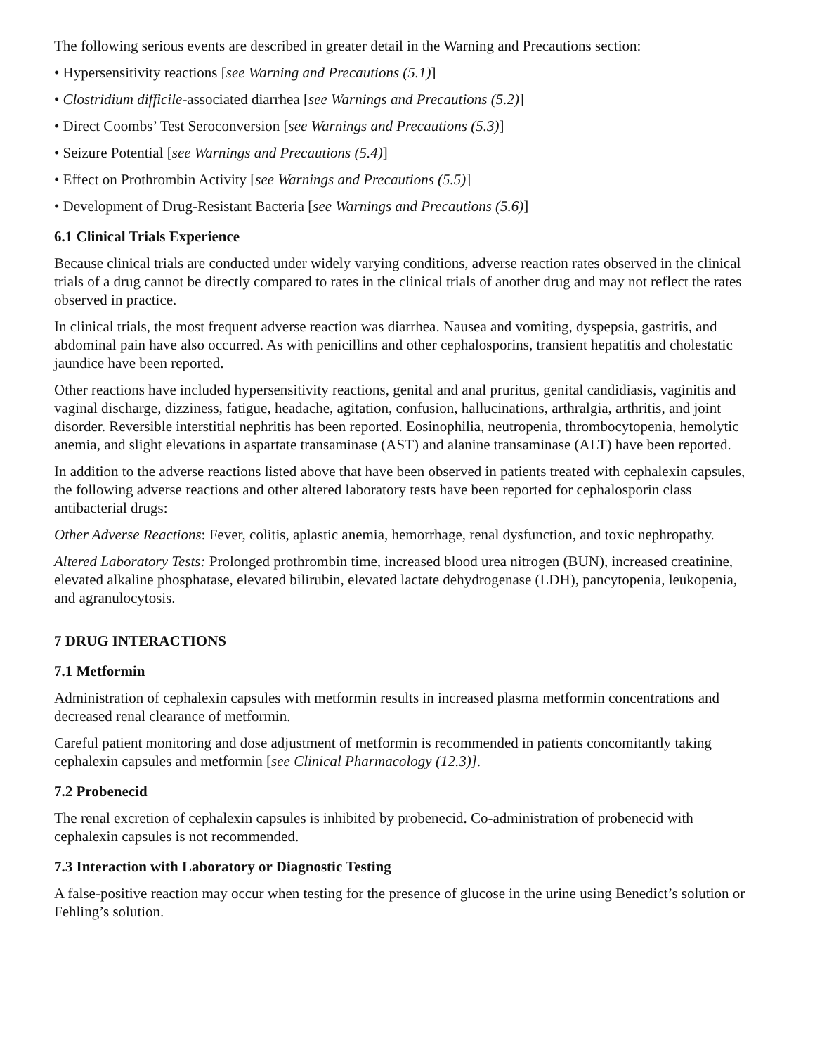The following serious events are described in greater detail in the Warning and Precautions section:
• Hypersensitivity reactions [see Warning and Precautions (5.1)]
• Clostridium difficile-associated diarrhea [see Warnings and Precautions (5.2)]
• Direct Coombs’ Test Seroconversion [see Warnings and Precautions (5.3)]
• Seizure Potential [see Warnings and Precautions (5.4)]
• Effect on Prothrombin Activity [see Warnings and Precautions (5.5)]
• Development of Drug-Resistant Bacteria [see Warnings and Precautions (5.6)]
6.1 Clinical Trials Experience
Because clinical trials are conducted under widely varying conditions, adverse reaction rates observed in the clinical trials of a drug cannot be directly compared to rates in the clinical trials of another drug and may not reflect the rates observed in practice.
In clinical trials, the most frequent adverse reaction was diarrhea. Nausea and vomiting, dyspepsia, gastritis, and abdominal pain have also occurred. As with penicillins and other cephalosporins, transient hepatitis and cholestatic jaundice have been reported.
Other reactions have included hypersensitivity reactions, genital and anal pruritus, genital candidiasis, vaginitis and vaginal discharge, dizziness, fatigue, headache, agitation, confusion, hallucinations, arthralgia, arthritis, and joint disorder. Reversible interstitial nephritis has been reported. Eosinophilia, neutropenia, thrombocytopenia, hemolytic anemia, and slight elevations in aspartate transaminase (AST) and alanine transaminase (ALT) have been reported.
In addition to the adverse reactions listed above that have been observed in patients treated with cephalexin capsules, the following adverse reactions and other altered laboratory tests have been reported for cephalosporin class antibacterial drugs:
Other Adverse Reactions: Fever, colitis, aplastic anemia, hemorrhage, renal dysfunction, and toxic nephropathy.
Altered Laboratory Tests: Prolonged prothrombin time, increased blood urea nitrogen (BUN), increased creatinine, elevated alkaline phosphatase, elevated bilirubin, elevated lactate dehydrogenase (LDH), pancytopenia, leukopenia, and agranulocytosis.
7 DRUG INTERACTIONS
7.1 Metformin
Administration of cephalexin capsules with metformin results in increased plasma metformin concentrations and decreased renal clearance of metformin.
Careful patient monitoring and dose adjustment of metformin is recommended in patients concomitantly taking cephalexin capsules and metformin [see Clinical Pharmacology (12.3)].
7.2 Probenecid
The renal excretion of cephalexin capsules is inhibited by probenecid. Co-administration of probenecid with cephalexin capsules is not recommended.
7.3 Interaction with Laboratory or Diagnostic Testing
A false-positive reaction may occur when testing for the presence of glucose in the urine using Benedict’s solution or Fehling’s solution.